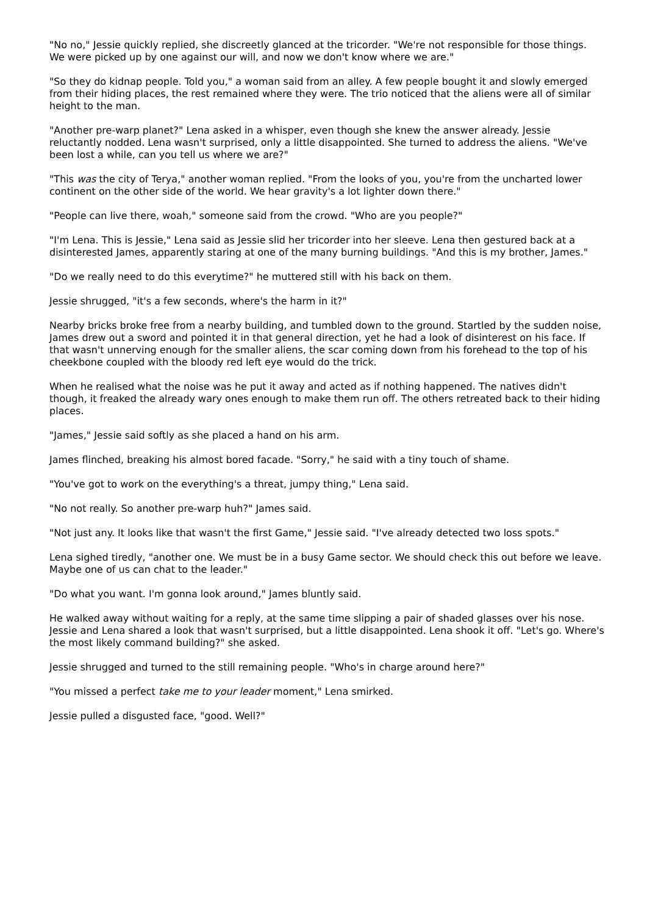"No no," Jessie quickly replied, she discreetly glanced at the tricorder. "We're not responsible for those things. We were picked up by one against our will, and now we don't know where we are."
"So they do kidnap people. Told you," a woman said from an alley. A few people bought it and slowly emerged from their hiding places, the rest remained where they were. The trio noticed that the aliens were all of similar height to the man.
"Another pre-warp planet?" Lena asked in a whisper, even though she knew the answer already. Jessie reluctantly nodded. Lena wasn't surprised, only a little disappointed. She turned to address the aliens. "We've been lost a while, can you tell us where we are?"
"This was the city of Terya," another woman replied. "From the looks of you, you're from the uncharted lower continent on the other side of the world. We hear gravity's a lot lighter down there."
"People can live there, woah," someone said from the crowd. "Who are you people?"
"I'm Lena. This is Jessie," Lena said as Jessie slid her tricorder into her sleeve. Lena then gestured back at a disinterested James, apparently staring at one of the many burning buildings. "And this is my brother, James."
"Do we really need to do this everytime?" he muttered still with his back on them.
Jessie shrugged, "it's a few seconds, where's the harm in it?"
Nearby bricks broke free from a nearby building, and tumbled down to the ground. Startled by the sudden noise, James drew out a sword and pointed it in that general direction, yet he had a look of disinterest on his face. If that wasn't unnerving enough for the smaller aliens, the scar coming down from his forehead to the top of his cheekbone coupled with the bloody red left eye would do the trick.
When he realised what the noise was he put it away and acted as if nothing happened. The natives didn't though, it freaked the already wary ones enough to make them run off. The others retreated back to their hiding places.
"James," Jessie said softly as she placed a hand on his arm.
James flinched, breaking his almost bored facade. "Sorry," he said with a tiny touch of shame.
"You've got to work on the everything's a threat, jumpy thing," Lena said.
"No not really. So another pre-warp huh?" James said.
"Not just any. It looks like that wasn't the first Game," Jessie said. "I've already detected two loss spots."
Lena sighed tiredly, "another one. We must be in a busy Game sector. We should check this out before we leave. Maybe one of us can chat to the leader."
"Do what you want. I'm gonna look around," James bluntly said.
He walked away without waiting for a reply, at the same time slipping a pair of shaded glasses over his nose. Jessie and Lena shared a look that wasn't surprised, but a little disappointed. Lena shook it off. "Let's go. Where's the most likely command building?" she asked.
Jessie shrugged and turned to the still remaining people. "Who's in charge around here?"
"You missed a perfect take me to your leader moment," Lena smirked.
Jessie pulled a disgusted face, "good. Well?"